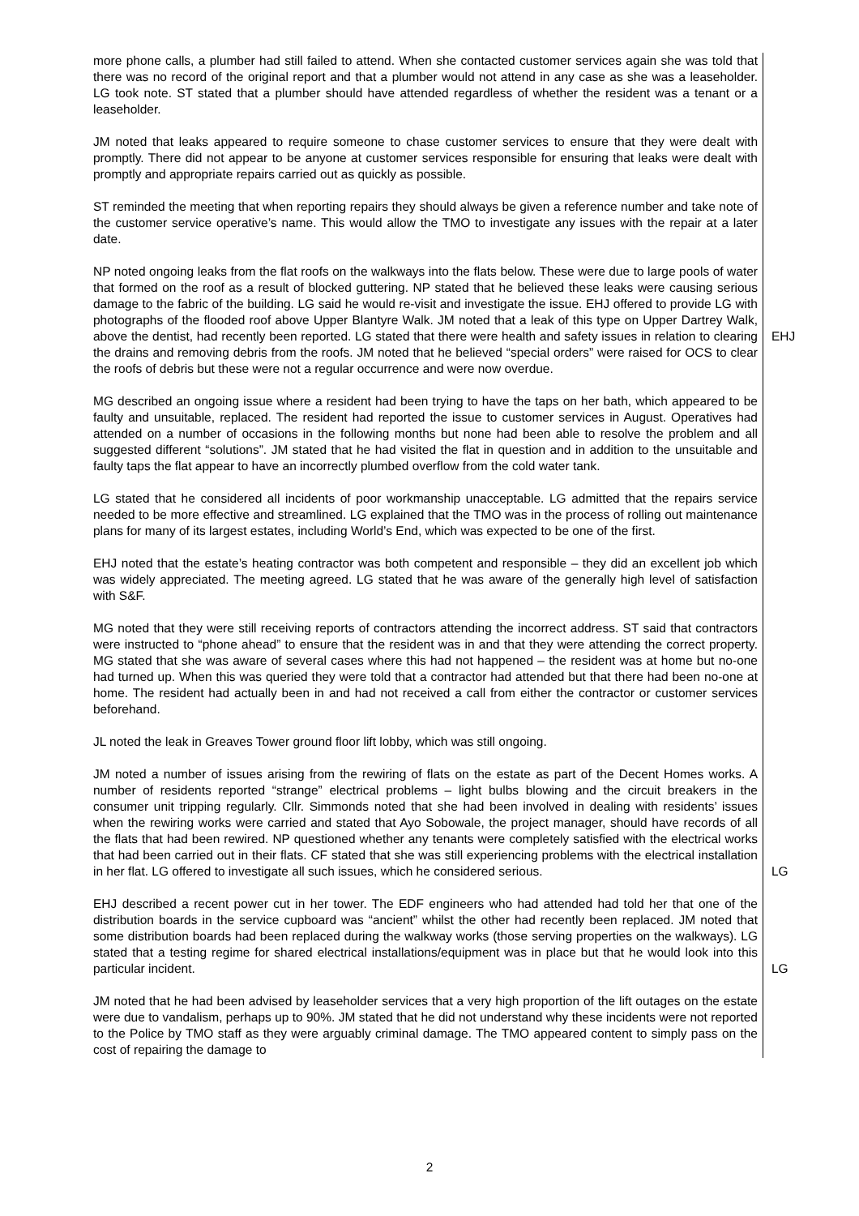| more phone calls, a plumber had still failed to attend. When she contacted customer services again she was told that there was no record of the original report and that a plumber would not attend in any case as she was a leaseholder. LG took note. ST stated that a plumber should have attended regardless of whether the resident was a tenant or a leaseholder. JM noted that leaks appeared to require someone to chase customer services to ensure that they were dealt with promptly. There did not appear to be anyone at customer services responsible for ensuring that leaks were dealt with promptly and appropriate repairs carried out as quickly as possible. ST reminded the meeting that when reporting repairs they should always be given a reference number and take note of the customer service operative’s name. This would allow the TMO to investigate any issues with the repair at a later date. | |
| NP noted ongoing leaks from the flat roofs on the walkways into the flats below. These were due to large pools of water that formed on the roof as a result of blocked guttering. NP stated that he believed these leaks were causing serious damage to the fabric of the building. LG said he would re-visit and investigate the issue. EHJ offered to provide LG with photographs of the flooded roof above Upper Blantyre Walk. JM noted that a leak of this type on Upper Dartrey Walk, above the dentist, had recently been reported. LG stated that there were health and safety issues in relation to clearing the drains and removing debris from the roofs. JM noted that he believed “special orders” were raised for OCS to clear the roofs of debris but these were not a regular occurrence and were now overdue. | EHJ |
| MG described an ongoing issue where a resident had been trying to have the taps on her bath, which appeared to be faulty and unsuitable, replaced. The resident had reported the issue to customer services in August. Operatives had attended on a number of occasions in the following months but none had been able to resolve the problem and all suggested different “solutions”. JM stated that he had visited the flat in question and in addition to the unsuitable and faulty taps the flat appear to have an incorrectly plumbed overflow from the cold water tank. LG stated that he considered all incidents of poor workmanship unacceptable. LG admitted that the repairs service needed to be more effective and streamlined. LG explained that the TMO was in the process of rolling out maintenance plans for many of its largest estates, including World’s End, which was expected to be one of the first. EHJ noted that the estate’s heating contractor was both competent and responsible – they did an excellent job which was widely appreciated. The meeting agreed. LG stated that he was aware of the generally high level of satisfaction with S&F. MG noted that they were still receiving reports of contractors attending the incorrect address. ST said that contractors were instructed to “phone ahead” to ensure that the resident was in and that they were attending the correct property. MG stated that she was aware of several cases where this had not happened – the resident was at home but no-one had turned up. When this was queried they were told that a contractor had attended but that there had been no-one at home. The resident had actually been in and had not received a call from either the contractor or customer services beforehand. JL noted the leak in Greaves Tower ground floor lift lobby, which was still ongoing. | |
| JM noted a number of issues arising from the rewiring of flats on the estate as part of the Decent Homes works. A number of residents reported “strange” electrical problems – light bulbs blowing and the circuit breakers in the consumer unit tripping regularly. Cllr. Simmonds noted that she had been involved in dealing with residents’ issues when the rewiring works were carried and stated that Ayo Sobowale, the project manager, should have records of all the flats that had been rewired. NP questioned whether any tenants were completely satisfied with the electrical works that had been carried out in their flats. CF stated that she was still experiencing problems with the electrical installation in her flat. LG offered to investigate all such issues, which he considered serious. | LG |
| EHJ described a recent power cut in her tower. The EDF engineers who had attended had told her that one of the distribution boards in the service cupboard was “ancient” whilst the other had recently been replaced. JM noted that some distribution boards had been replaced during the walkway works (those serving properties on the walkways). LG stated that a testing regime for shared electrical installations/equipment was in place but that he would look into this particular incident. | LG |
| JM noted that he had been advised by leaseholder services that a very high proportion of the lift outages on the estate were due to vandalism, perhaps up to 90%. JM stated that he did not understand why these incidents were not reported to the Police by TMO staff as they were arguably criminal damage. The TMO appeared content to simply pass on the cost of repairing the damage to | |
2